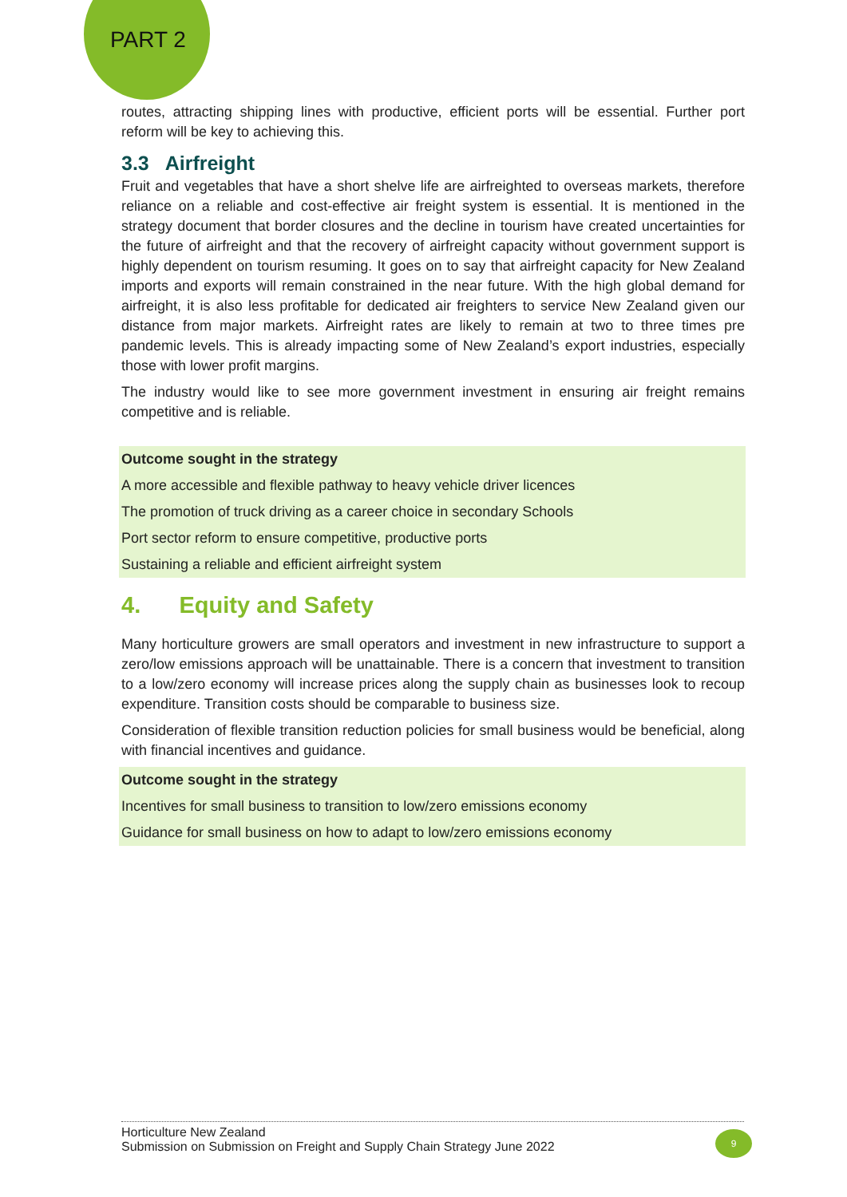PART 2
routes, attracting shipping lines with productive, efficient ports will be essential. Further port reform will be key to achieving this.
3.3 Airfreight
Fruit and vegetables that have a short shelve life are airfreighted to overseas markets, therefore reliance on a reliable and cost-effective air freight system is essential. It is mentioned in the strategy document that border closures and the decline in tourism have created uncertainties for the future of airfreight and that the recovery of airfreight capacity without government support is highly dependent on tourism resuming. It goes on to say that airfreight capacity for New Zealand imports and exports will remain constrained in the near future. With the high global demand for airfreight, it is also less profitable for dedicated air freighters to service New Zealand given our distance from major markets. Airfreight rates are likely to remain at two to three times pre pandemic levels. This is already impacting some of New Zealand’s export industries, especially those with lower profit margins.
The industry would like to see more government investment in ensuring air freight remains competitive and is reliable.
| Outcome sought in the strategy |
| --- |
| A more accessible and flexible pathway to heavy vehicle driver licences |
| The promotion of truck driving as a career choice in secondary Schools |
| Port sector reform to ensure competitive, productive ports |
| Sustaining a reliable and efficient airfreight system |
4. Equity and Safety
Many horticulture growers are small operators and investment in new infrastructure to support a zero/low emissions approach will be unattainable. There is a concern that investment to transition to a low/zero economy will increase prices along the supply chain as businesses look to recoup expenditure. Transition costs should be comparable to business size.
Consideration of flexible transition reduction policies for small business would be beneficial, along with financial incentives and guidance.
| Outcome sought in the strategy |
| --- |
| Incentives for small business to transition to low/zero emissions economy |
| Guidance for small business on how to adapt to low/zero emissions economy |
Horticulture New Zealand
Submission on Submission on Freight and Supply Chain Strategy June 2022
9